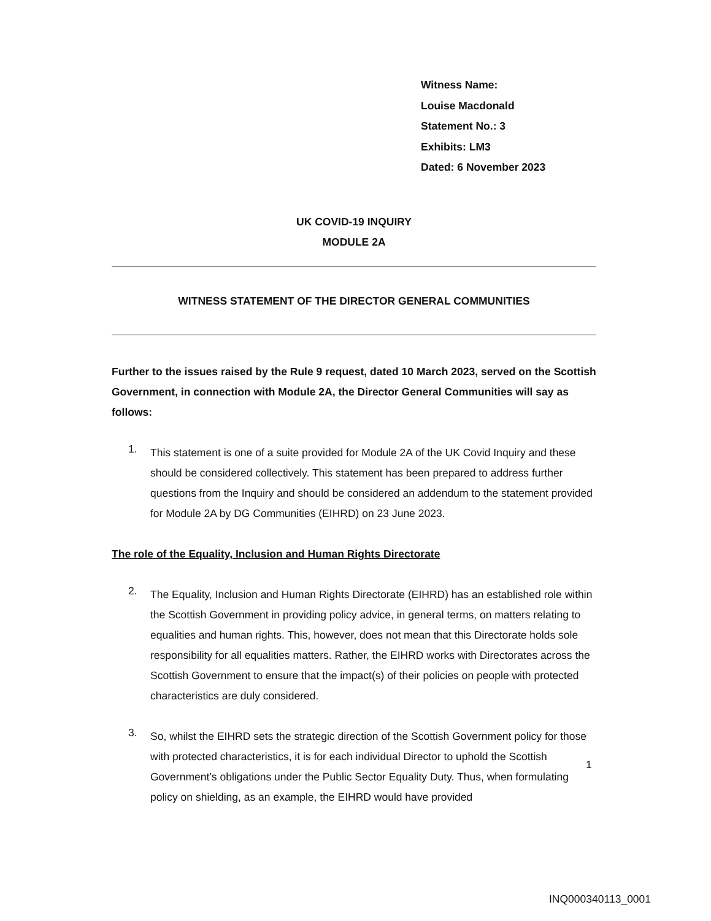Witness Name:
Louise Macdonald
Statement No.: 3
Exhibits: LM3
Dated: 6 November 2023
UK COVID-19 INQUIRY
MODULE 2A
WITNESS STATEMENT OF THE DIRECTOR GENERAL COMMUNITIES
Further to the issues raised by the Rule 9 request, dated 10 March 2023, served on the Scottish Government, in connection with Module 2A, the Director General Communities will say as follows:
1.
This statement is one of a suite provided for Module 2A of the UK Covid Inquiry and these should be considered collectively. This statement has been prepared to address further questions from the Inquiry and should be considered an addendum to the statement provided for Module 2A by DG Communities (EIHRD) on 23 June 2023.
The role of the Equality, Inclusion and Human Rights Directorate
2.
The Equality, Inclusion and Human Rights Directorate (EIHRD) has an established role within the Scottish Government in providing policy advice, in general terms, on matters relating to equalities and human rights. This, however, does not mean that this Directorate holds sole responsibility for all equalities matters. Rather, the EIHRD works with Directorates across the Scottish Government to ensure that the impact(s) of their policies on people with protected characteristics are duly considered.
3.
So, whilst the EIHRD sets the strategic direction of the Scottish Government policy for those with protected characteristics, it is for each individual Director to uphold the Scottish Government’s obligations under the Public Sector Equality Duty. Thus, when formulating policy on shielding, as an example, the EIHRD would have provided
1
INQ000340113_0001